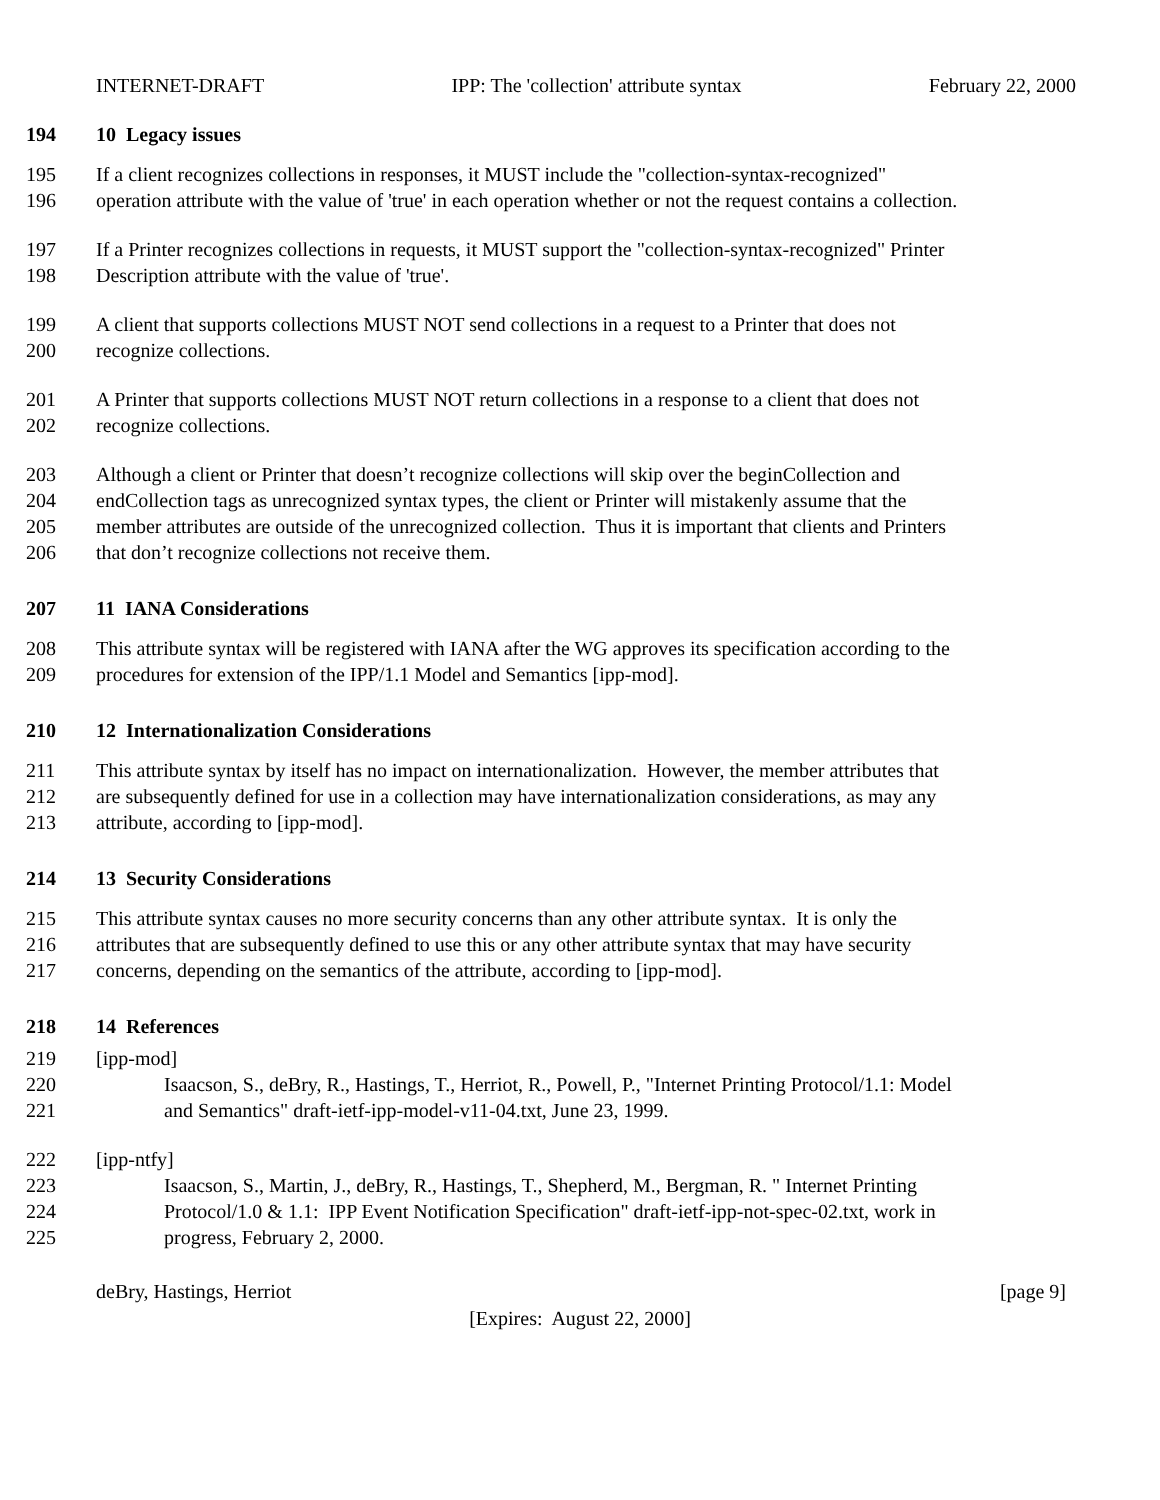INTERNET-DRAFT IPP: The 'collection' attribute syntax February 22, 2000
194 10 Legacy issues
195 If a client recognizes collections in responses, it MUST include the "collection-syntax-recognized"
196 operation attribute with the value of 'true' in each operation whether or not the request contains a collection.
197 If a Printer recognizes collections in requests, it MUST support the "collection-syntax-recognized" Printer
198 Description attribute with the value of 'true'.
199 A client that supports collections MUST NOT send collections in a request to a Printer that does not
200 recognize collections.
201 A Printer that supports collections MUST NOT return collections in a response to a client that does not
202 recognize collections.
203 Although a client or Printer that doesn’t recognize collections will skip over the beginCollection and
204 endCollection tags as unrecognized syntax types, the client or Printer will mistakenly assume that the
205 member attributes are outside of the unrecognized collection. Thus it is important that clients and Printers
206 that don’t recognize collections not receive them.
207 11 IANA Considerations
208 This attribute syntax will be registered with IANA after the WG approves its specification according to the
209 procedures for extension of the IPP/1.1 Model and Semantics [ipp-mod].
210 12 Internationalization Considerations
211 This attribute syntax by itself has no impact on internationalization. However, the member attributes that
212 are subsequently defined for use in a collection may have internationalization considerations, as may any
213 attribute, according to [ipp-mod].
214 13 Security Considerations
215 This attribute syntax causes no more security concerns than any other attribute syntax. It is only the
216 attributes that are subsequently defined to use this or any other attribute syntax that may have security
217 concerns, depending on the semantics of the attribute, according to [ipp-mod].
218 14 References
219 [ipp-mod]
220 Isaacson, S., deBry, R., Hastings, T., Herriot, R., Powell, P., "Internet Printing Protocol/1.1: Model
221 and Semantics" draft-ietf-ipp-model-v11-04.txt, June 23, 1999.
222 [ipp-ntfy]
223 Isaacson, S., Martin, J., deBry, R., Hastings, T., Shepherd, M., Bergman, R. " Internet Printing
224 Protocol/1.0 & 1.1: IPP Event Notification Specification" draft-ietf-ipp-not-spec-02.txt, work in
225 progress, February 2, 2000.
deBry, Hastings, Herriot [page 9]
[Expires: August 22, 2000]